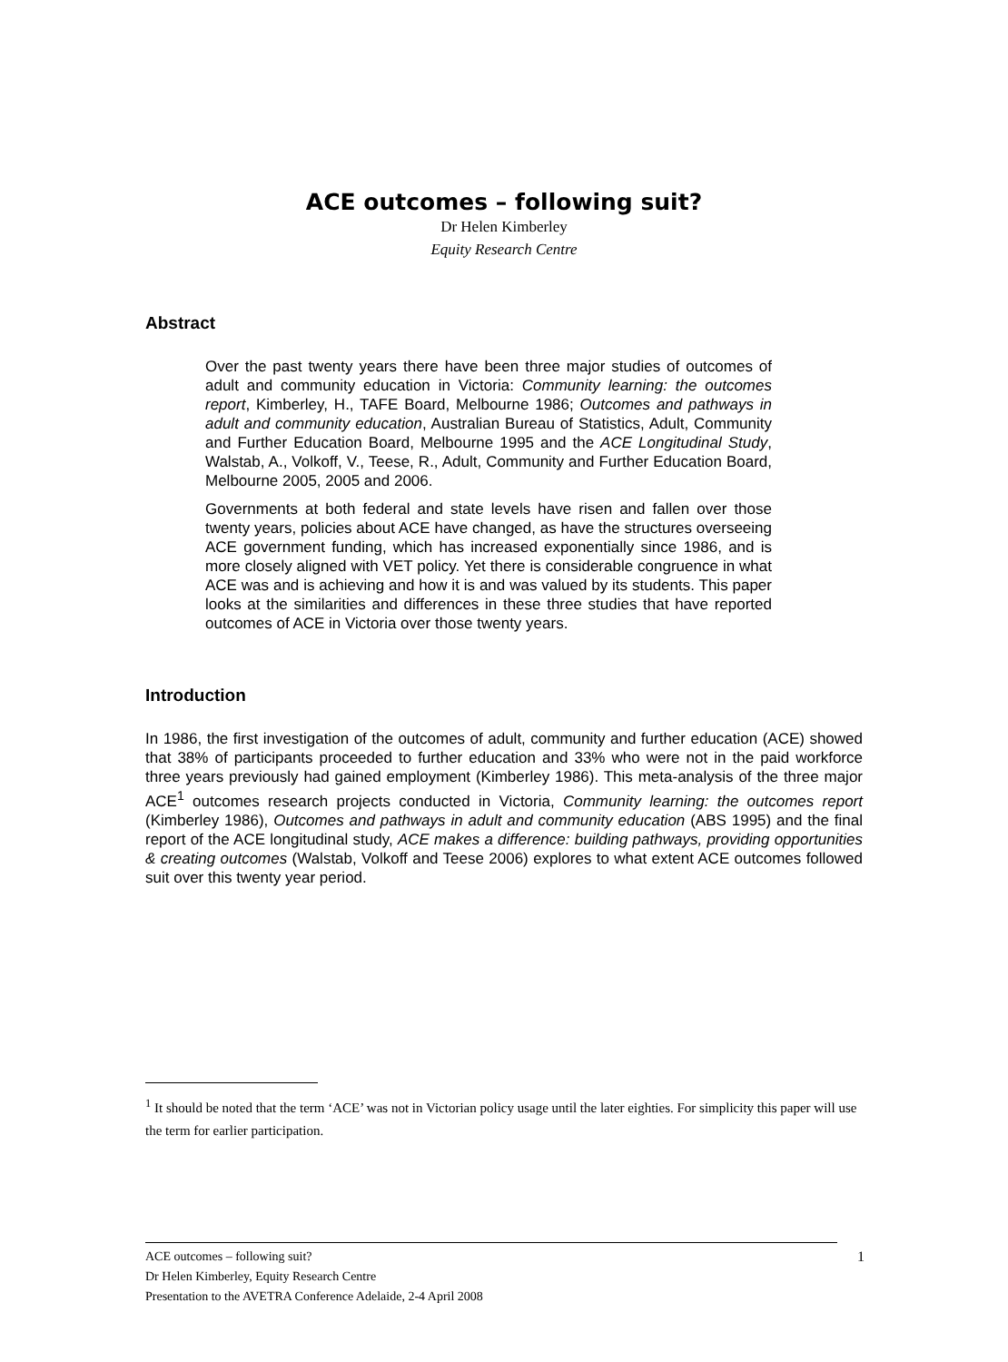ACE outcomes – following suit?
Dr Helen Kimberley
Equity Research Centre
Abstract
Over the past twenty years there have been three major studies of outcomes of adult and community education in Victoria: Community learning: the outcomes report, Kimberley, H., TAFE Board, Melbourne 1986; Outcomes and pathways in adult and community education, Australian Bureau of Statistics, Adult, Community and Further Education Board, Melbourne 1995 and the ACE Longitudinal Study, Walstab, A., Volkoff, V., Teese, R., Adult, Community and Further Education Board, Melbourne 2005, 2005 and 2006.
Governments at both federal and state levels have risen and fallen over those twenty years, policies about ACE have changed, as have the structures overseeing ACE government funding, which has increased exponentially since 1986, and is more closely aligned with VET policy. Yet there is considerable congruence in what ACE was and is achieving and how it is and was valued by its students. This paper looks at the similarities and differences in these three studies that have reported outcomes of ACE in Victoria over those twenty years.
Introduction
In 1986, the first investigation of the outcomes of adult, community and further education (ACE) showed that 38% of participants proceeded to further education and 33% who were not in the paid workforce three years previously had gained employment (Kimberley 1986). This meta-analysis of the three major ACE<sup>1</sup> outcomes research projects conducted in Victoria, Community learning: the outcomes report (Kimberley 1986), Outcomes and pathways in adult and community education (ABS 1995) and the final report of the ACE longitudinal study, ACE makes a difference: building pathways, providing opportunities & creating outcomes (Walstab, Volkoff and Teese 2006) explores to what extent ACE outcomes followed suit over this twenty year period.
<sup>1</sup> It should be noted that the term ‘ACE’ was not in Victorian policy usage until the later eighties. For simplicity this paper will use the term for earlier participation.
ACE outcomes – following suit? 1
Dr Helen Kimberley, Equity Research Centre
Presentation to the AVETRA Conference Adelaide, 2-4 April 2008